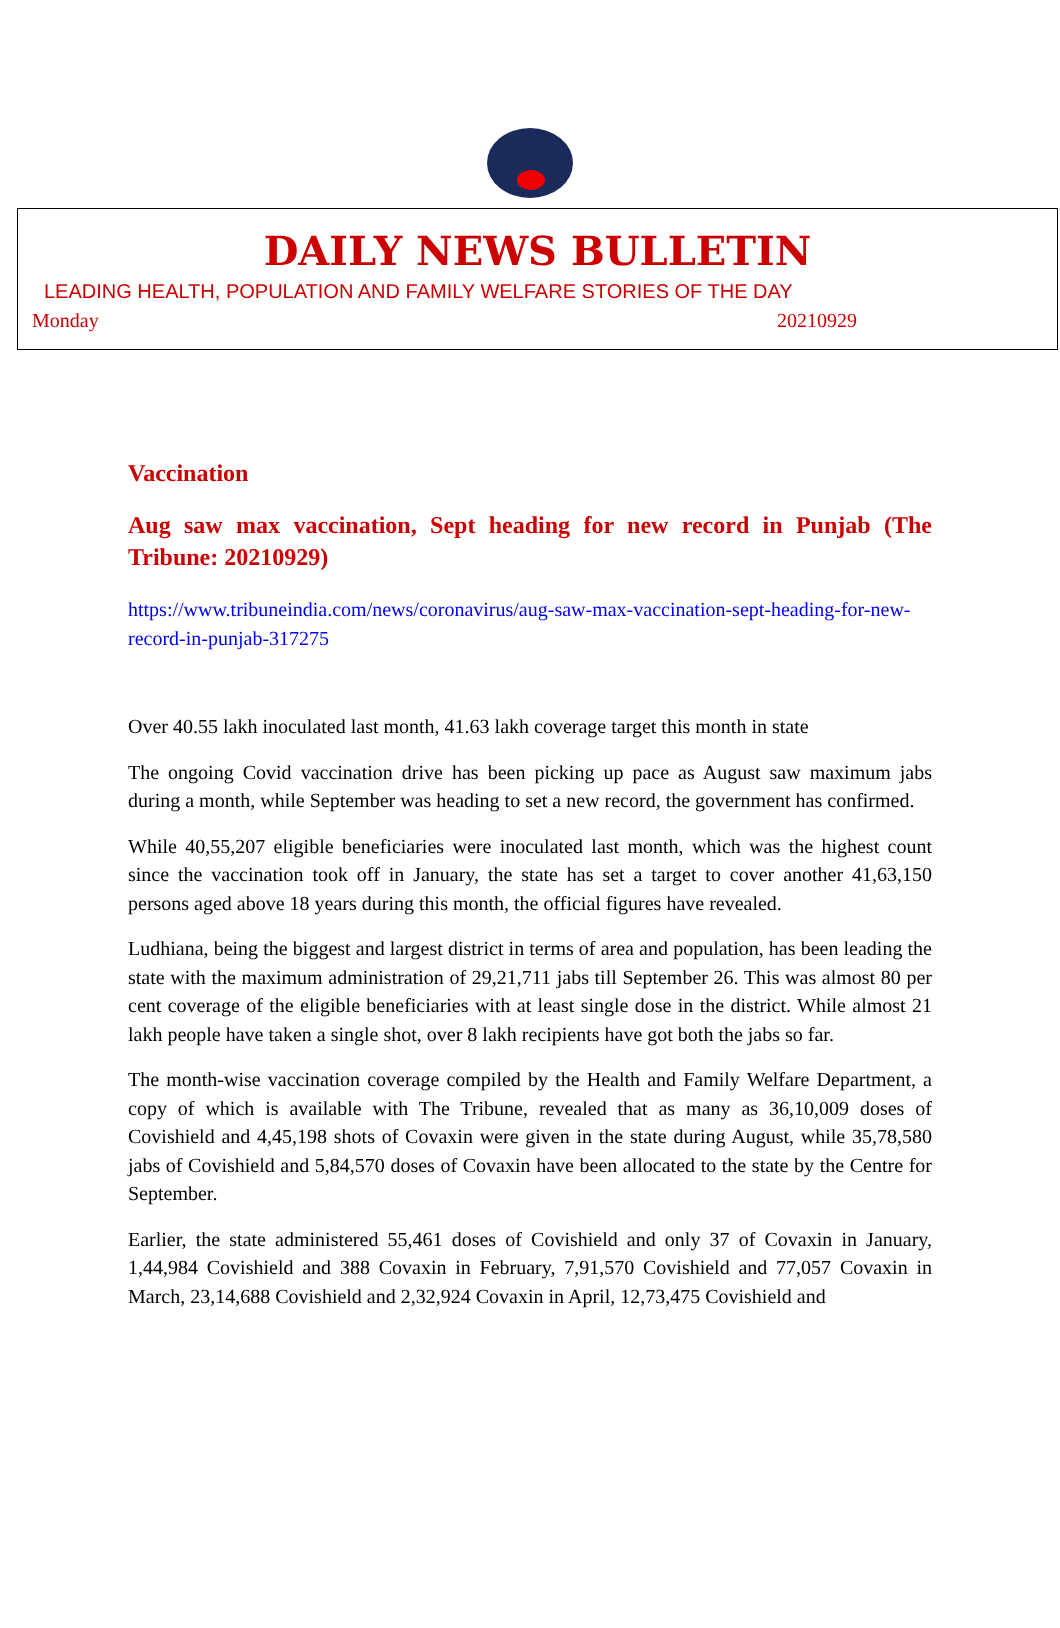DAILY NEWS BULLETIN
LEADING HEALTH, POPULATION AND FAMILY WELFARE STORIES OF THE DAY
Monday 20210929
Vaccination
Aug saw max vaccination, Sept heading for new record in Punjab (The Tribune: 20210929)
https://www.tribuneindia.com/news/coronavirus/aug-saw-max-vaccination-sept-heading-for-new-record-in-punjab-317275
Over 40.55 lakh inoculated last month, 41.63 lakh coverage target this month in state
The ongoing Covid vaccination drive has been picking up pace as August saw maximum jabs during a month, while September was heading to set a new record, the government has confirmed.
While 40,55,207 eligible beneficiaries were inoculated last month, which was the highest count since the vaccination took off in January, the state has set a target to cover another 41,63,150 persons aged above 18 years during this month, the official figures have revealed.
Ludhiana, being the biggest and largest district in terms of area and population, has been leading the state with the maximum administration of 29,21,711 jabs till September 26. This was almost 80 per cent coverage of the eligible beneficiaries with at least single dose in the district. While almost 21 lakh people have taken a single shot, over 8 lakh recipients have got both the jabs so far.
The month-wise vaccination coverage compiled by the Health and Family Welfare Department, a copy of which is available with The Tribune, revealed that as many as 36,10,009 doses of Covishield and 4,45,198 shots of Covaxin were given in the state during August, while 35,78,580 jabs of Covishield and 5,84,570 doses of Covaxin have been allocated to the state by the Centre for September.
Earlier, the state administered 55,461 doses of Covishield and only 37 of Covaxin in January, 1,44,984 Covishield and 388 Covaxin in February, 7,91,570 Covishield and 77,057 Covaxin in March, 23,14,688 Covishield and 2,32,924 Covaxin in April, 12,73,475 Covishield and